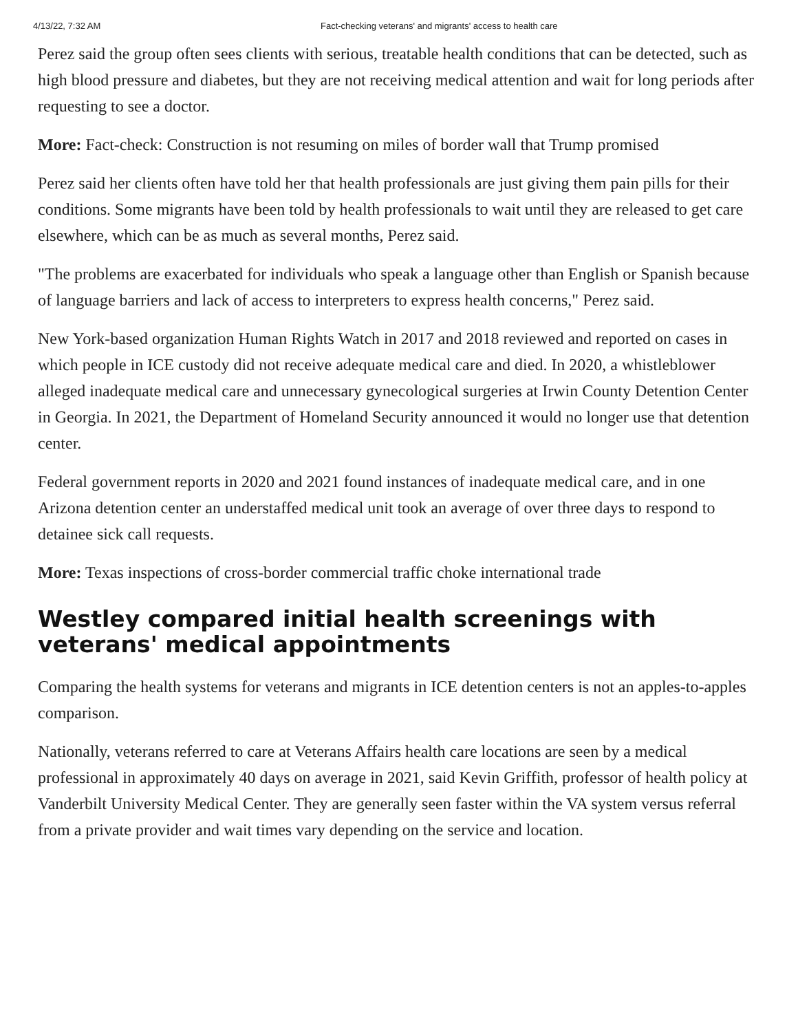4/13/22, 7:32 AM Fact-checking veterans' and migrants' access to health care
Perez said the group often sees clients with serious, treatable health conditions that can be detected, such as high blood pressure and diabetes, but they are not receiving medical attention and wait for long periods after requesting to see a doctor.
More: Fact-check: Construction is not resuming on miles of border wall that Trump promised
Perez said her clients often have told her that health professionals are just giving them pain pills for their conditions. Some migrants have been told by health professionals to wait until they are released to get care elsewhere, which can be as much as several months, Perez said.
"The problems are exacerbated for individuals who speak a language other than English or Spanish because of language barriers and lack of access to interpreters to express health concerns," Perez said.
New York-based organization Human Rights Watch in 2017 and 2018 reviewed and reported on cases in which people in ICE custody did not receive adequate medical care and died. In 2020, a whistleblower alleged inadequate medical care and unnecessary gynecological surgeries at Irwin County Detention Center in Georgia. In 2021, the Department of Homeland Security announced it would no longer use that detention center.
Federal government reports in 2020 and 2021 found instances of inadequate medical care, and in one Arizona detention center an understaffed medical unit took an average of over three days to respond to detainee sick call requests.
More: Texas inspections of cross-border commercial traffic choke international trade
Westley compared initial health screenings with veterans' medical appointments
Comparing the health systems for veterans and migrants in ICE detention centers is not an apples-to-apples comparison.
Nationally, veterans referred to care at Veterans Affairs health care locations are seen by a medical professional in approximately 40 days on average in 2021, said Kevin Griffith, professor of health policy at Vanderbilt University Medical Center. They are generally seen faster within the VA system versus referral from a private provider and wait times vary depending on the service and location.